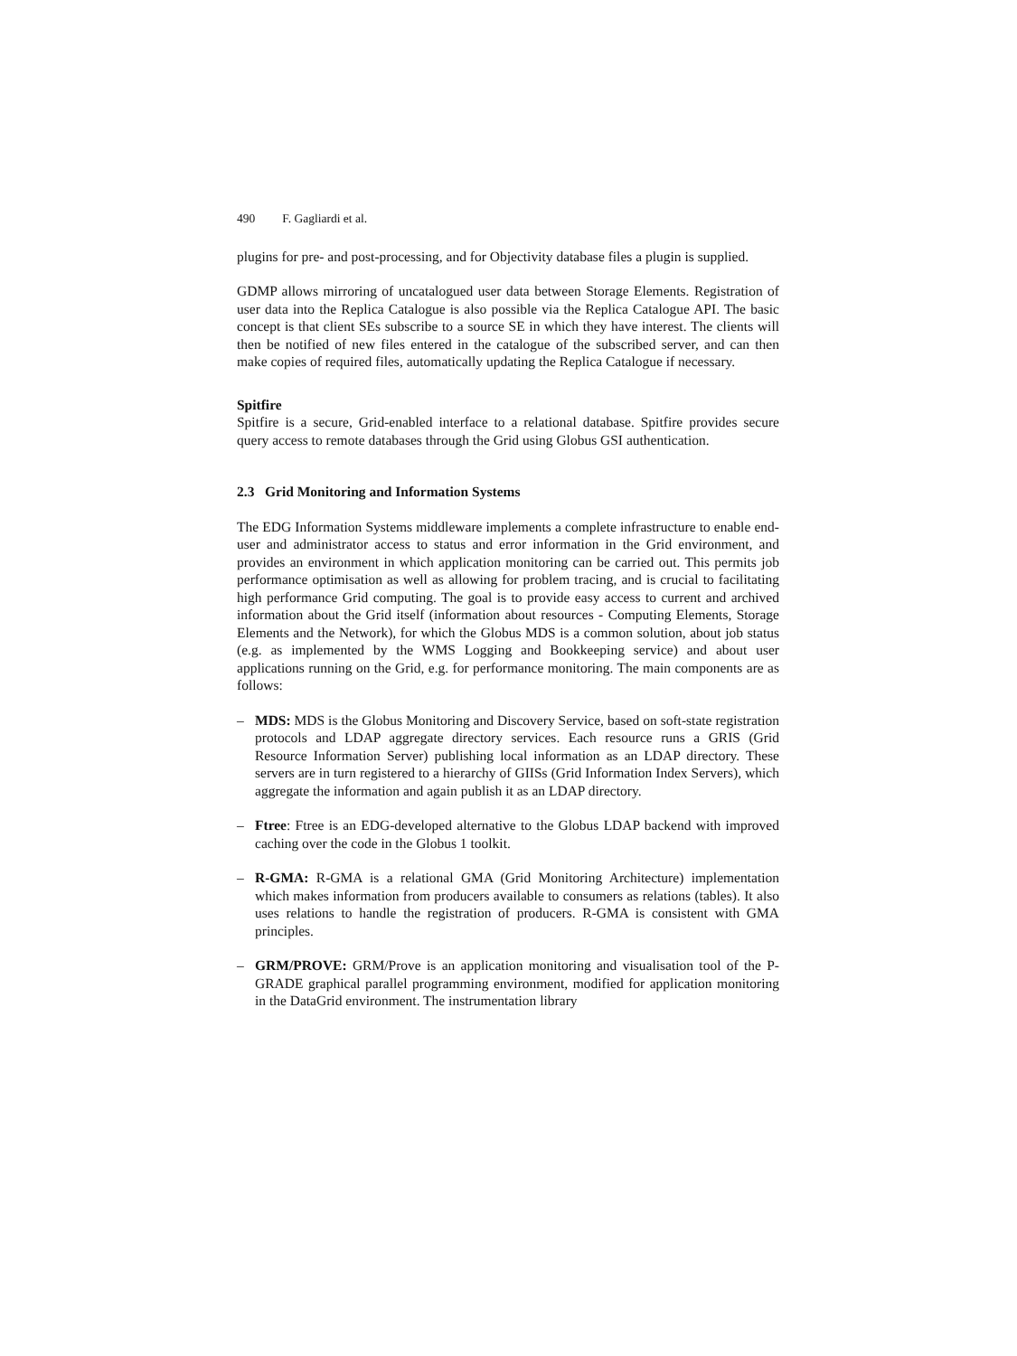490 F. Gagliardi et al.
plugins for pre- and post-processing, and for Objectivity database files a plugin is supplied.
GDMP allows mirroring of uncatalogued user data between Storage Elements. Registration of user data into the Replica Catalogue is also possible via the Replica Catalogue API. The basic concept is that client SEs subscribe to a source SE in which they have interest. The clients will then be notified of new files entered in the catalogue of the subscribed server, and can then make copies of required files, automatically updating the Replica Catalogue if necessary.
Spitfire
Spitfire is a secure, Grid-enabled interface to a relational database. Spitfire provides secure query access to remote databases through the Grid using Globus GSI authentication.
2.3 Grid Monitoring and Information Systems
The EDG Information Systems middleware implements a complete infrastructure to enable end-user and administrator access to status and error information in the Grid environment, and provides an environment in which application monitoring can be carried out. This permits job performance optimisation as well as allowing for problem tracing, and is crucial to facilitating high performance Grid computing. The goal is to provide easy access to current and archived information about the Grid itself (information about resources - Computing Elements, Storage Elements and the Network), for which the Globus MDS is a common solution, about job status (e.g. as implemented by the WMS Logging and Bookkeeping service) and about user applications running on the Grid, e.g. for performance monitoring. The main components are as follows:
– MDS: MDS is the Globus Monitoring and Discovery Service, based on soft-state registration protocols and LDAP aggregate directory services. Each resource runs a GRIS (Grid Resource Information Server) publishing local information as an LDAP directory. These servers are in turn registered to a hierarchy of GIISs (Grid Information Index Servers), which aggregate the information and again publish it as an LDAP directory.
– Ftree: Ftree is an EDG-developed alternative to the Globus LDAP backend with improved caching over the code in the Globus 1 toolkit.
– R-GMA: R-GMA is a relational GMA (Grid Monitoring Architecture) implementation which makes information from producers available to consumers as relations (tables). It also uses relations to handle the registration of producers. R-GMA is consistent with GMA principles.
– GRM/PROVE: GRM/Prove is an application monitoring and visualisation tool of the P-GRADE graphical parallel programming environment, modified for application monitoring in the DataGrid environment. The instrumentation library